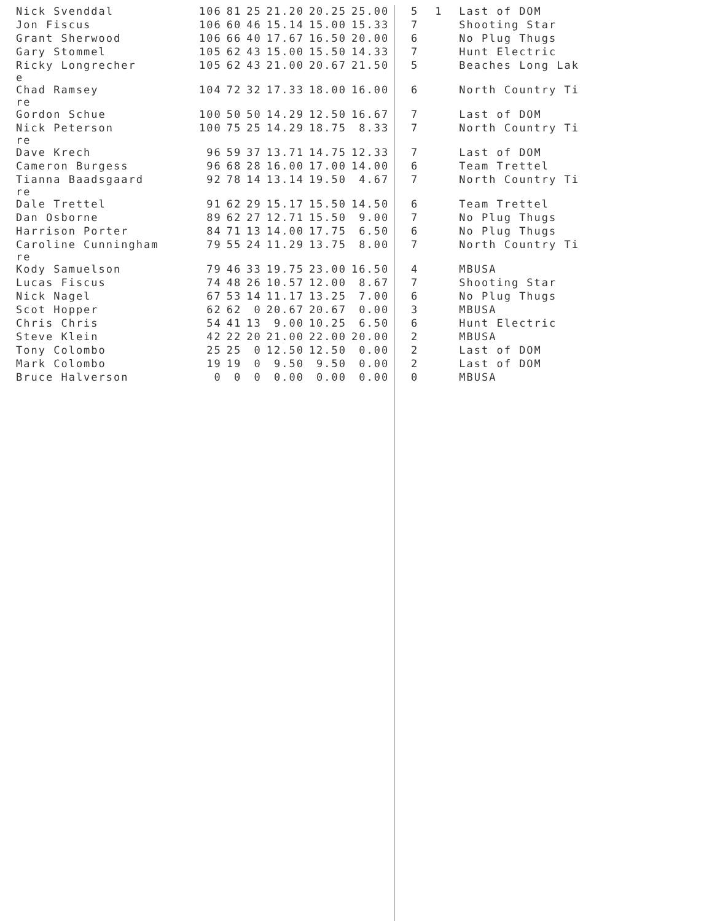| Nick Svenddal | 106 | 81 | 25 | 21.20 | 20.25 | 25.00 | 5 | 1 | Last of DOM |
| Jon Fiscus | 106 | 60 | 46 | 15.14 | 15.00 | 15.33 | 7 | | Shooting Star |
| Grant Sherwood | 106 | 66 | 40 | 17.67 | 16.50 | 20.00 | 6 | | No Plug Thugs |
| Gary Stommel | 105 | 62 | 43 | 15.00 | 15.50 | 14.33 | 7 | | Hunt Electric |
| Ricky Longrecher e | 105 | 62 | 43 | 21.00 | 20.67 | 21.50 | 5 | | Beaches Long Lak |
| Chad Ramsey re | 104 | 72 | 32 | 17.33 | 18.00 | 16.00 | 6 | | North Country Ti |
| Gordon Schue | 100 | 50 | 50 | 14.29 | 12.50 | 16.67 | 7 | | Last of DOM |
| Nick Peterson re | 100 | 75 | 25 | 14.29 | 18.75 | 8.33 | 7 | | North Country Ti |
| Dave Krech | 96 | 59 | 37 | 13.71 | 14.75 | 12.33 | 7 | | Last of DOM |
| Cameron Burgess | 96 | 68 | 28 | 16.00 | 17.00 | 14.00 | 6 | | Team Trettel |
| Tianna Baadsgaard re | 92 | 78 | 14 | 13.14 | 19.50 | 4.67 | 7 | | North Country Ti |
| Dale Trettel | 91 | 62 | 29 | 15.17 | 15.50 | 14.50 | 6 | | Team Trettel |
| Dan Osborne | 89 | 62 | 27 | 12.71 | 15.50 | 9.00 | 7 | | No Plug Thugs |
| Harrison Porter | 84 | 71 | 13 | 14.00 | 17.75 | 6.50 | 6 | | No Plug Thugs |
| Caroline Cunningham re | 79 | 55 | 24 | 11.29 | 13.75 | 8.00 | 7 | | North Country Ti |
| Kody Samuelson | 79 | 46 | 33 | 19.75 | 23.00 | 16.50 | 4 | | MBUSA |
| Lucas Fiscus | 74 | 48 | 26 | 10.57 | 12.00 | 8.67 | 7 | | Shooting Star |
| Nick Nagel | 67 | 53 | 14 | 11.17 | 13.25 | 7.00 | 6 | | No Plug Thugs |
| Scot Hopper | 62 | 62 | 0 | 20.67 | 20.67 | 0.00 | 3 | | MBUSA |
| Chris Chris | 54 | 41 | 13 | 9.00 | 10.25 | 6.50 | 6 | | Hunt Electric |
| Steve Klein | 42 | 22 | 20 | 21.00 | 22.00 | 20.00 | 2 | | MBUSA |
| Tony Colombo | 25 | 25 | 0 | 12.50 | 12.50 | 0.00 | 2 | | Last of DOM |
| Mark Colombo | 19 | 19 | 0 | 9.50 | 9.50 | 0.00 | 2 | | Last of DOM |
| Bruce Halverson | 0 | 0 | 0 | 0.00 | 0.00 | 0.00 | 0 | | MBUSA |